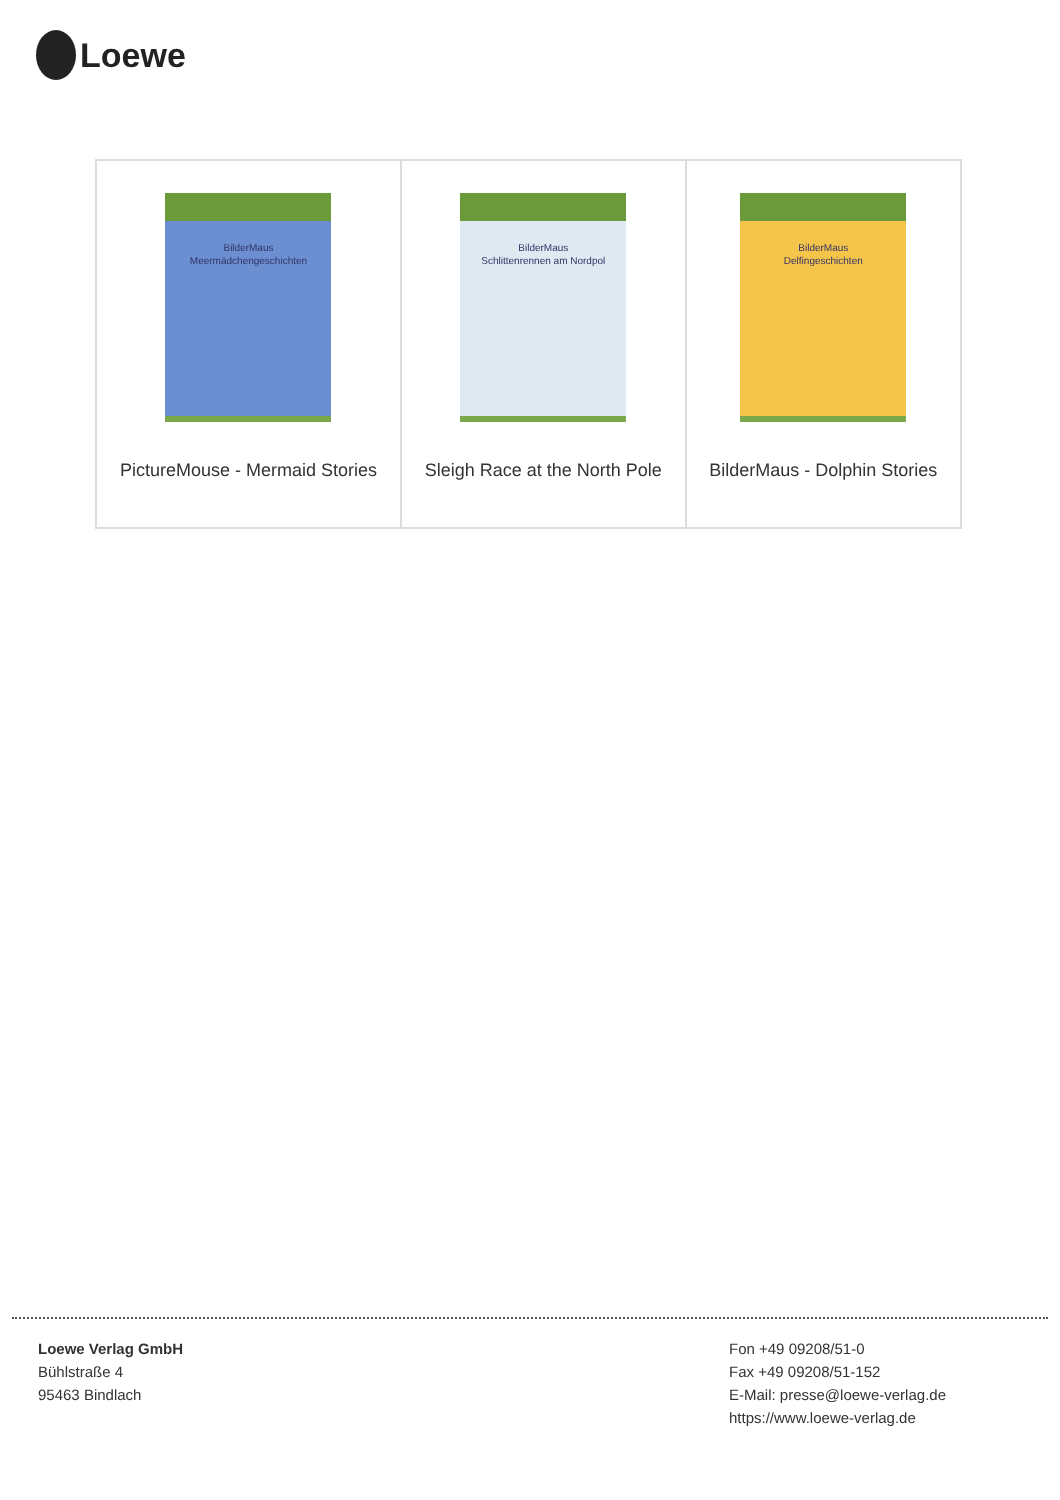Loewe
| BilderMaus Meermädchengeschichten PictureMouse - Mermaid Stories | BilderMaus Schlittenrennen am Nordpol Sleigh Race at the North Pole | BilderMaus Delfingeschichten BilderMaus - Dolphin Stories |
Loewe Verlag GmbH
Bühlstraße 4
95463 Bindlach
Fon +49 09208/51-0
Fax +49 09208/51-152
E-Mail: presse@loewe-verlag.de
https://www.loewe-verlag.de